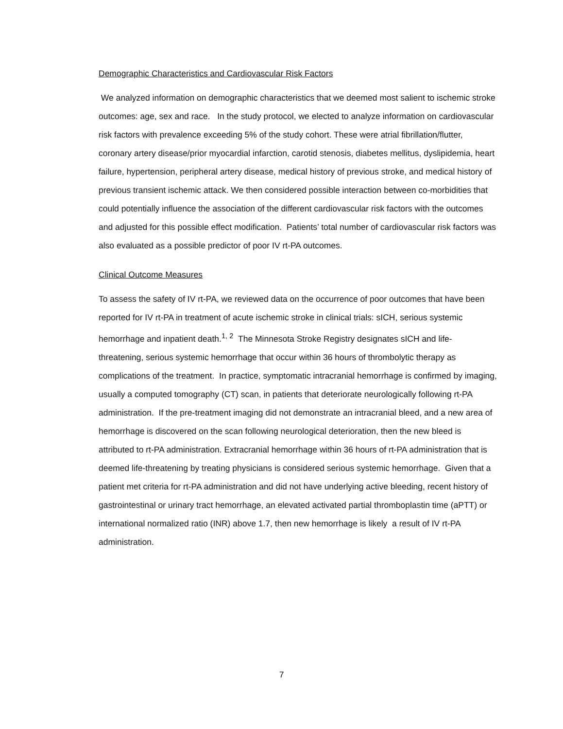Demographic Characteristics and Cardiovascular Risk Factors
We analyzed information on demographic characteristics that we deemed most salient to ischemic stroke outcomes: age, sex and race. In the study protocol, we elected to analyze information on cardiovascular risk factors with prevalence exceeding 5% of the study cohort. These were atrial fibrillation/flutter, coronary artery disease/prior myocardial infarction, carotid stenosis, diabetes mellitus, dyslipidemia, heart failure, hypertension, peripheral artery disease, medical history of previous stroke, and medical history of previous transient ischemic attack. We then considered possible interaction between co-morbidities that could potentially influence the association of the different cardiovascular risk factors with the outcomes and adjusted for this possible effect modification. Patients’ total number of cardiovascular risk factors was also evaluated as a possible predictor of poor IV rt-PA outcomes.
Clinical Outcome Measures
To assess the safety of IV rt-PA, we reviewed data on the occurrence of poor outcomes that have been reported for IV rt-PA in treatment of acute ischemic stroke in clinical trials: sICH, serious systemic hemorrhage and inpatient death.<sup>1, 2</sup> The Minnesota Stroke Registry designates sICH and life-threatening, serious systemic hemorrhage that occur within 36 hours of thrombolytic therapy as complications of the treatment. In practice, symptomatic intracranial hemorrhage is confirmed by imaging, usually a computed tomography (CT) scan, in patients that deteriorate neurologically following rt-PA administration. If the pre-treatment imaging did not demonstrate an intracranial bleed, and a new area of hemorrhage is discovered on the scan following neurological deterioration, then the new bleed is attributed to rt-PA administration. Extracranial hemorrhage within 36 hours of rt-PA administration that is deemed life-threatening by treating physicians is considered serious systemic hemorrhage. Given that a patient met criteria for rt-PA administration and did not have underlying active bleeding, recent history of gastrointestinal or urinary tract hemorrhage, an elevated activated partial thromboplastin time (aPTT) or international normalized ratio (INR) above 1.7, then new hemorrhage is likely a result of IV rt-PA administration.
7